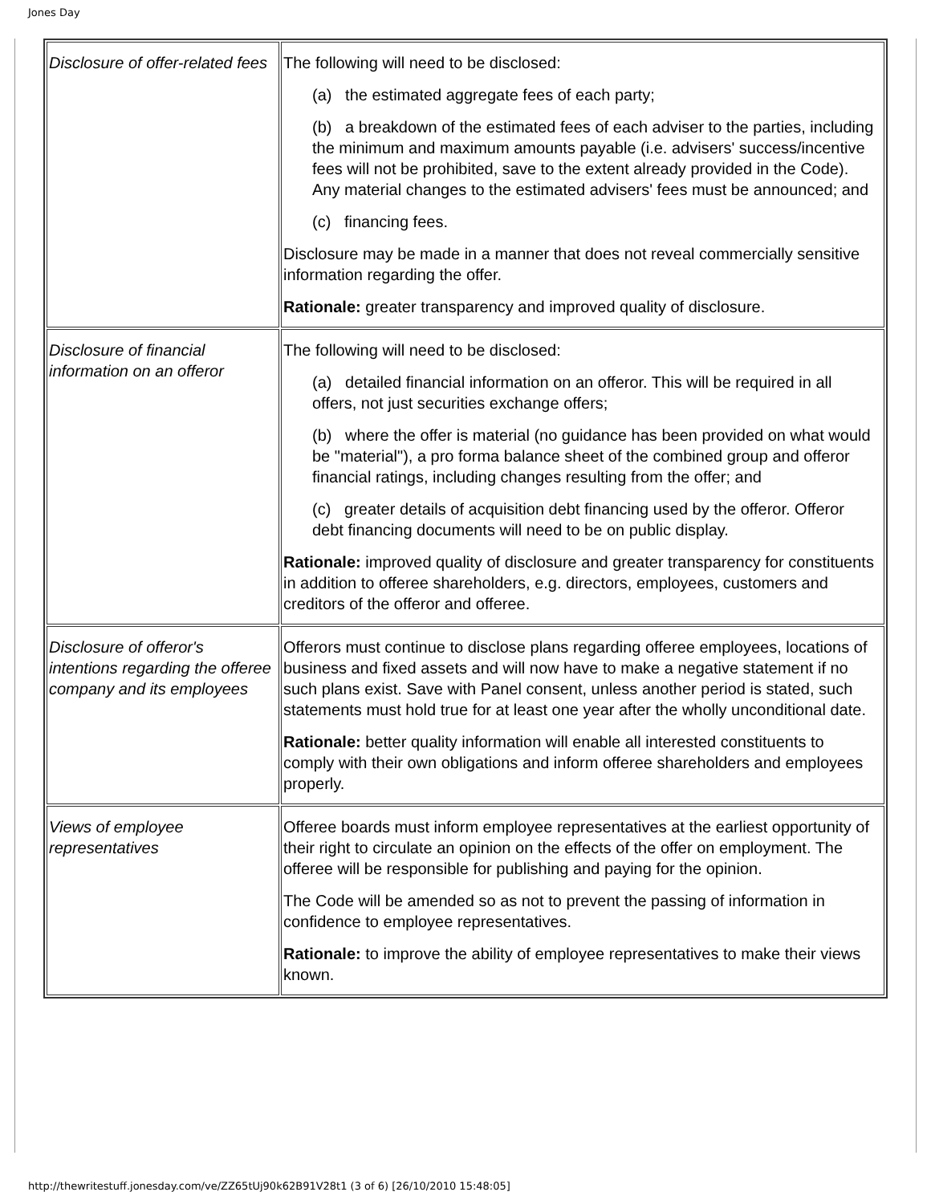Jones Day
| Disclosure of offer-related fees | The following will need to be disclosed: (a) the estimated aggregate fees of each party; (b) a breakdown of the estimated fees of each adviser to the parties, including the minimum and maximum amounts payable (i.e. advisers' success/incentive fees will not be prohibited, save to the extent already provided in the Code). Any material changes to the estimated advisers' fees must be announced; and (c) financing fees. Disclosure may be made in a manner that does not reveal commercially sensitive information regarding the offer. Rationale: greater transparency and improved quality of disclosure. |
| Disclosure of financial information on an offeror | The following will need to be disclosed: (a) detailed financial information on an offeror. This will be required in all offers, not just securities exchange offers; (b) where the offer is material (no guidance has been provided on what would be "material"), a pro forma balance sheet of the combined group and offeror financial ratings, including changes resulting from the offer; and (c) greater details of acquisition debt financing used by the offeror. Offeror debt financing documents will need to be on public display. Rationale: improved quality of disclosure and greater transparency for constituents in addition to offeree shareholders, e.g. directors, employees, customers and creditors of the offeror and offeree. |
| Disclosure of offeror's intentions regarding the offeree company and its employees | Offerors must continue to disclose plans regarding offeree employees, locations of business and fixed assets and will now have to make a negative statement if no such plans exist. Save with Panel consent, unless another period is stated, such statements must hold true for at least one year after the wholly unconditional date. Rationale: better quality information will enable all interested constituents to comply with their own obligations and inform offeree shareholders and employees properly. |
| Views of employee representatives | Offeree boards must inform employee representatives at the earliest opportunity of their right to circulate an opinion on the effects of the offer on employment. The offeree will be responsible for publishing and paying for the opinion. The Code will be amended so as not to prevent the passing of information in confidence to employee representatives. Rationale: to improve the ability of employee representatives to make their views known. |
http://thewritestuff.jonesday.com/ve/ZZ65tUj90k62B91V28t1 (3 of 6) [26/10/2010 15:48:05]